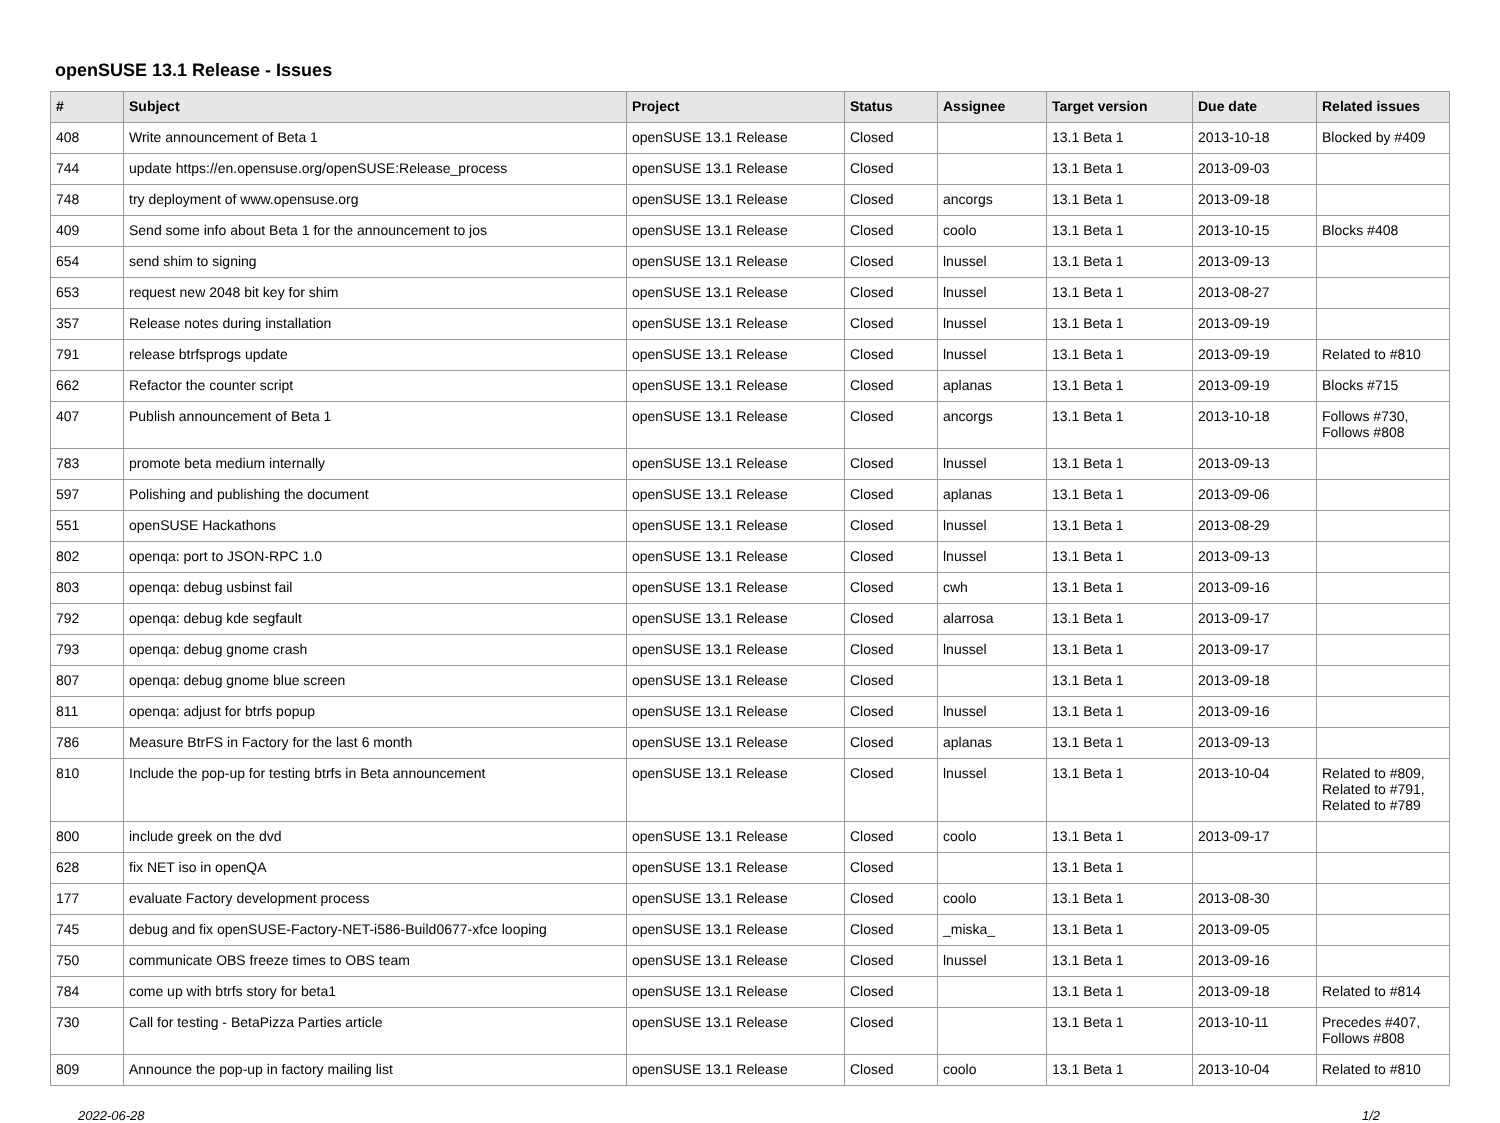openSUSE 13.1 Release - Issues
| # | Subject | Project | Status | Assignee | Target version | Due date | Related issues |
| --- | --- | --- | --- | --- | --- | --- | --- |
| 408 | Write announcement of Beta 1 | openSUSE 13.1 Release | Closed | | 13.1 Beta 1 | 2013-10-18 | Blocked by #409 |
| 744 | update https://en.opensuse.org/openSUSE:Release_process | openSUSE 13.1 Release | Closed | | 13.1 Beta 1 | 2013-09-03 | |
| 748 | try deployment of www.opensuse.org | openSUSE 13.1 Release | Closed | ancorgs | 13.1 Beta 1 | 2013-09-18 | |
| 409 | Send some info about Beta 1 for the announcement to jos | openSUSE 13.1 Release | Closed | coolo | 13.1 Beta 1 | 2013-10-15 | Blocks #408 |
| 654 | send shim to signing | openSUSE 13.1 Release | Closed | lnussel | 13.1 Beta 1 | 2013-09-13 | |
| 653 | request new 2048 bit key for shim | openSUSE 13.1 Release | Closed | lnussel | 13.1 Beta 1 | 2013-08-27 | |
| 357 | Release notes during installation | openSUSE 13.1 Release | Closed | lnussel | 13.1 Beta 1 | 2013-09-19 | |
| 791 | release btrfsprogs update | openSUSE 13.1 Release | Closed | lnussel | 13.1 Beta 1 | 2013-09-19 | Related to #810 |
| 662 | Refactor the counter script | openSUSE 13.1 Release | Closed | aplanas | 13.1 Beta 1 | 2013-09-19 | Blocks #715 |
| 407 | Publish announcement of Beta 1 | openSUSE 13.1 Release | Closed | ancorgs | 13.1 Beta 1 | 2013-10-18 | Follows #730, Follows #808 |
| 783 | promote beta medium internally | openSUSE 13.1 Release | Closed | lnussel | 13.1 Beta 1 | 2013-09-13 | |
| 597 | Polishing and publishing the document | openSUSE 13.1 Release | Closed | aplanas | 13.1 Beta 1 | 2013-09-06 | |
| 551 | openSUSE Hackathons | openSUSE 13.1 Release | Closed | lnussel | 13.1 Beta 1 | 2013-08-29 | |
| 802 | openqa: port to JSON-RPC 1.0 | openSUSE 13.1 Release | Closed | lnussel | 13.1 Beta 1 | 2013-09-13 | |
| 803 | openqa: debug usbinst fail | openSUSE 13.1 Release | Closed | cwh | 13.1 Beta 1 | 2013-09-16 | |
| 792 | openqa: debug kde segfault | openSUSE 13.1 Release | Closed | alarrosa | 13.1 Beta 1 | 2013-09-17 | |
| 793 | openqa: debug gnome crash | openSUSE 13.1 Release | Closed | lnussel | 13.1 Beta 1 | 2013-09-17 | |
| 807 | openqa: debug gnome blue screen | openSUSE 13.1 Release | Closed | | 13.1 Beta 1 | 2013-09-18 | |
| 811 | openqa: adjust for btrfs popup | openSUSE 13.1 Release | Closed | lnussel | 13.1 Beta 1 | 2013-09-16 | |
| 786 | Measure BtrFS in Factory for the last 6 month | openSUSE 13.1 Release | Closed | aplanas | 13.1 Beta 1 | 2013-09-13 | |
| 810 | Include the pop-up for testing btrfs in Beta announcement | openSUSE 13.1 Release | Closed | lnussel | 13.1 Beta 1 | 2013-10-04 | Related to #809, Related to #791, Related to #789 |
| 800 | include greek on the dvd | openSUSE 13.1 Release | Closed | coolo | 13.1 Beta 1 | 2013-09-17 | |
| 628 | fix NET iso in openQA | openSUSE 13.1 Release | Closed | | 13.1 Beta 1 | | |
| 177 | evaluate Factory development process | openSUSE 13.1 Release | Closed | coolo | 13.1 Beta 1 | 2013-08-30 | |
| 745 | debug and fix openSUSE-Factory-NET-i586-Build0677-xfce looping | openSUSE 13.1 Release | Closed | _miska_ | 13.1 Beta 1 | 2013-09-05 | |
| 750 | communicate OBS freeze times to OBS team | openSUSE 13.1 Release | Closed | lnussel | 13.1 Beta 1 | 2013-09-16 | |
| 784 | come up with btrfs story for beta1 | openSUSE 13.1 Release | Closed | | 13.1 Beta 1 | 2013-09-18 | Related to #814 |
| 730 | Call for testing - BetaPizza Parties article | openSUSE 13.1 Release | Closed | | 13.1 Beta 1 | 2013-10-11 | Precedes #407, Follows #808 |
| 809 | Announce the pop-up in factory mailing list | openSUSE 13.1 Release | Closed | coolo | 13.1 Beta 1 | 2013-10-04 | Related to #810 |
2022-06-28 1/2